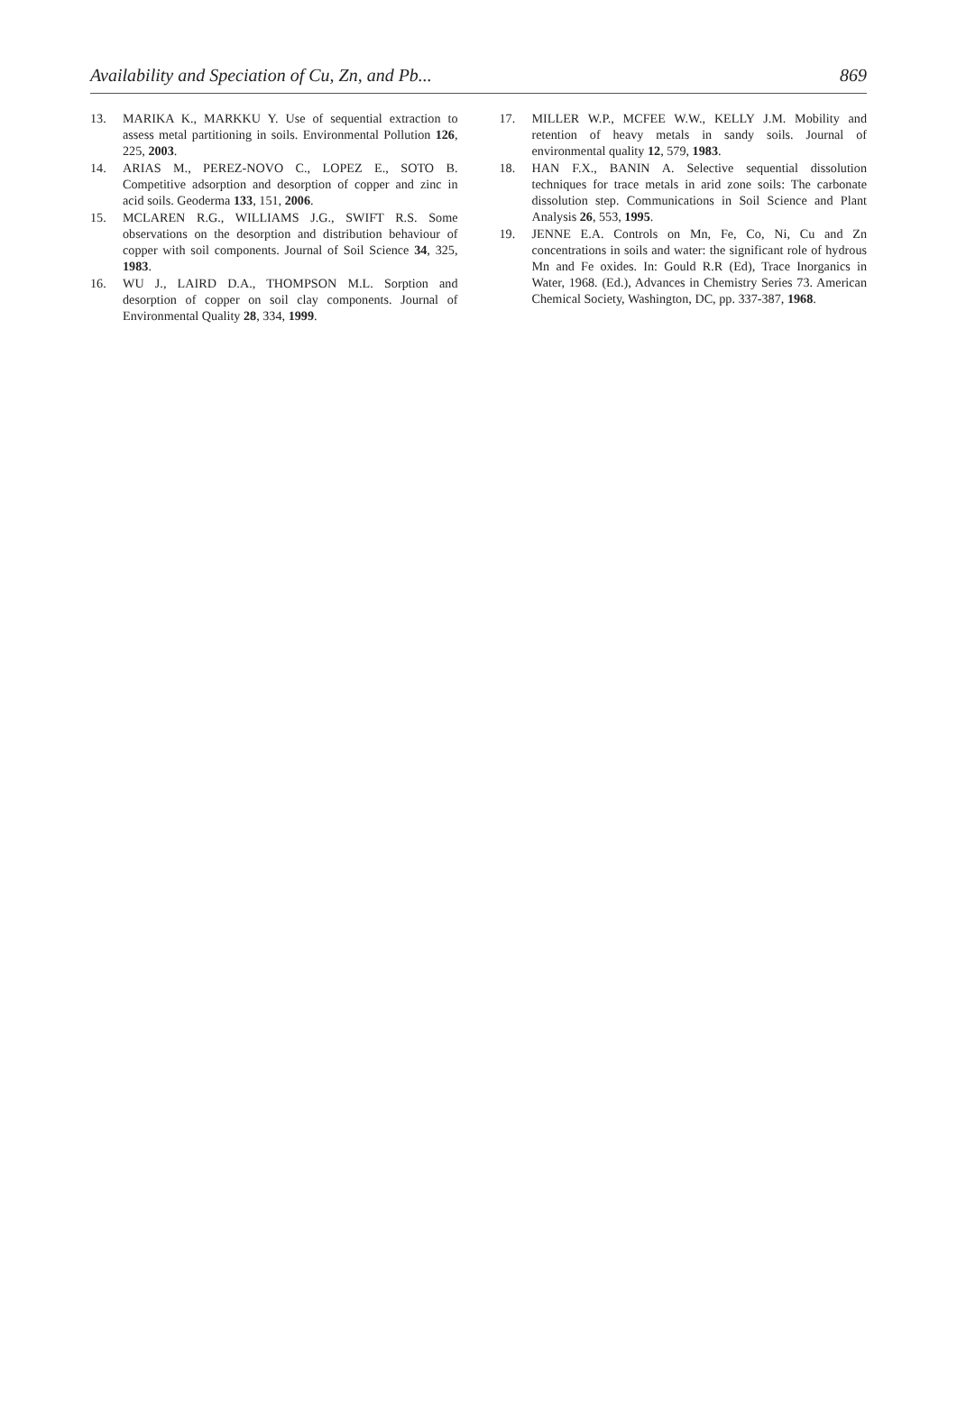Availability and Speciation of Cu, Zn, and Pb... 869
13. MARIKA K., MARKKU Y. Use of sequential extraction to assess metal partitioning in soils. Environmental Pollution 126, 225, 2003.
14. ARIAS M., PEREZ-NOVO C., LOPEZ E., SOTO B. Competitive adsorption and desorption of copper and zinc in acid soils. Geoderma 133, 151, 2006.
15. MCLAREN R.G., WILLIAMS J.G., SWIFT R.S. Some observations on the desorption and distribution behaviour of copper with soil components. Journal of Soil Science 34, 325, 1983.
16. WU J., LAIRD D.A., THOMPSON M.L. Sorption and desorption of copper on soil clay components. Journal of Environmental Quality 28, 334, 1999.
17. MILLER W.P., MCFEE W.W., KELLY J.M. Mobility and retention of heavy metals in sandy soils. Journal of environmental quality 12, 579, 1983.
18. HAN F.X., BANIN A. Selective sequential dissolution techniques for trace metals in arid zone soils: The carbonate dissolution step. Communications in Soil Science and Plant Analysis 26, 553, 1995.
19. JENNE E.A. Controls on Mn, Fe, Co, Ni, Cu and Zn concentrations in soils and water: the significant role of hydrous Mn and Fe oxides. In: Gould R.R (Ed), Trace Inorganics in Water, 1968. (Ed.), Advances in Chemistry Series 73. American Chemical Society, Washington, DC, pp. 337-387, 1968.